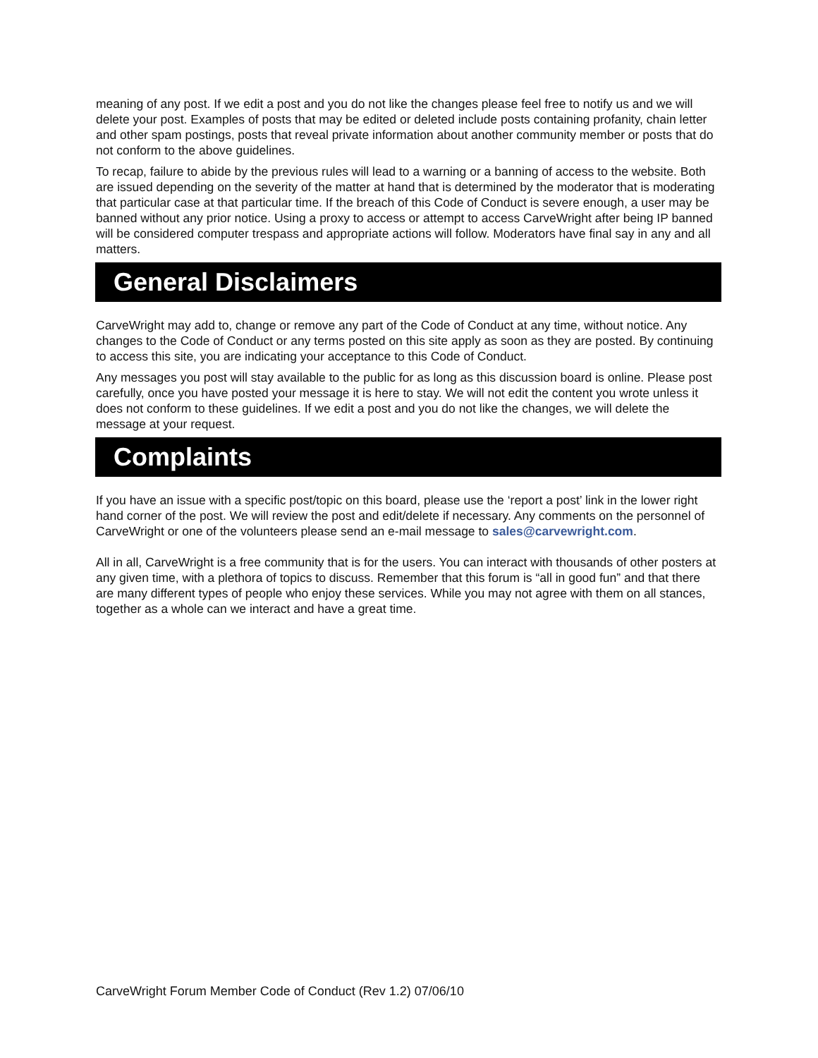meaning of any post. If we edit a post and you do not like the changes please feel free to notify us and we will delete your post. Examples of posts that may be edited or deleted include posts containing profanity, chain letter and other spam postings, posts that reveal private information about another community member or posts that do not conform to the above guidelines.
To recap, failure to abide by the previous rules will lead to a warning or a banning of access to the website. Both are issued depending on the severity of the matter at hand that is determined by the moderator that is moderating that particular case at that particular time. If the breach of this Code of Conduct is severe enough, a user may be banned without any prior notice. Using a proxy to access or attempt to access CarveWright after being IP banned will be considered computer trespass and appropriate actions will follow. Moderators have final say in any and all matters.
General Disclaimers
CarveWright may add to, change or remove any part of the Code of Conduct at any time, without notice. Any changes to the Code of Conduct or any terms posted on this site apply as soon as they are posted. By continuing to access this site, you are indicating your acceptance to this Code of Conduct.
Any messages you post will stay available to the public for as long as this discussion board is online. Please post carefully, once you have posted your message it is here to stay. We will not edit the content you wrote unless it does not conform to these guidelines. If we edit a post and you do not like the changes, we will delete the message at your request.
Complaints
If you have an issue with a specific post/topic on this board, please use the ‘report a post’ link in the lower right hand corner of the post. We will review the post and edit/delete if necessary. Any comments on the personnel of CarveWright or one of the volunteers please send an e-mail message to sales@carvewright.com.
All in all, CarveWright is a free community that is for the users. You can interact with thousands of other posters at any given time, with a plethora of topics to discuss. Remember that this forum is “all in good fun” and that there are many different types of people who enjoy these services. While you may not agree with them on all stances, together as a whole can we interact and have a great time.
CarveWright Forum Member Code of Conduct (Rev 1.2) 07/06/10